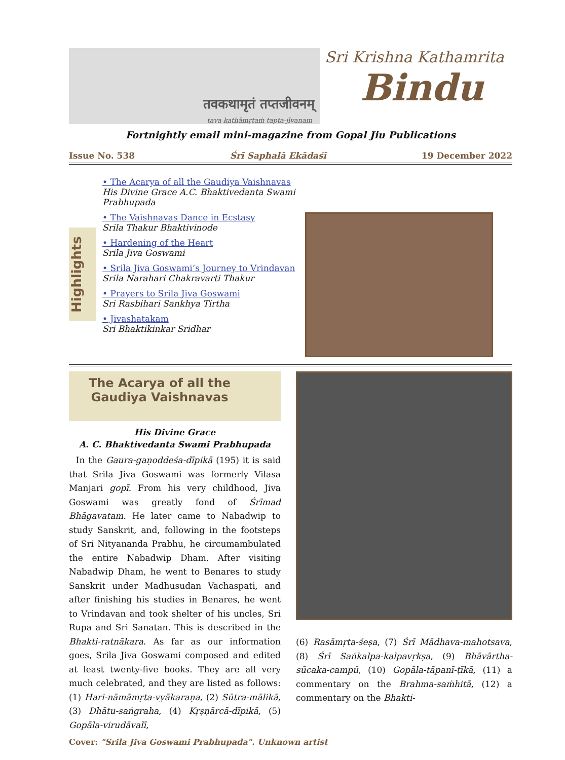तवकथामृतं तप्तजीवनम्
tava kathāmṛtaṁ tapta-jīvanam
Sri Krishna Kathamrita
Bindu
Fortnightly email mini-magazine from Gopal Jiu Publications
Issue No. 538 Śrī Saphalā Ekādaśī 19 December 2022
Highlights
• The Acarya of all the Gaudiya Vaishnavas
His Divine Grace A.C. Bhaktivedanta Swami Prabhupada
• The Vaishnavas Dance in Ecstasy
Srila Thakur Bhaktivinode
• Hardening of the Heart
Srila Jiva Goswami
• Srila Jiva Goswami’s Journey to Vrindavan
Srila Narahari Chakravarti Thakur
• Prayers to Srila Jiva Goswami
Sri Rasbihari Sankhya Tirtha
• Jivashatakam
Sri Bhaktikinkar Sridhar
The Acarya of all the
Gaudiya Vaishnavas
His Divine Grace
A. C. Bhaktivedanta Swami Prabhupada
In the Gaura-gaṇoddeśa-dīpikā (195) it is said that Srila Jiva Goswami was formerly Vilasa Manjari gopī. From his very childhood, Jiva Goswami was greatly fond of Śrīmad Bhāgavatam. He later came to Nabadwip to study Sanskrit, and, following in the footsteps of Sri Nityananda Prabhu, he circumambulated the entire Nabadwip Dham. After visiting Nabadwip Dham, he went to Benares to study Sanskrit under Madhusudan Vachaspati, and after finishing his studies in Benares, he went to Vrindavan and took shelter of his uncles, Sri Rupa and Sri Sanatan. This is described in the Bhakti-ratnākara. As far as our information goes, Srila Jiva Goswami composed and edited at least twenty-five books. They are all very much celebrated, and they are listed as follows: (1) Hari-nāmāmṛta-vyākaraṇa, (2) Sūtra-mālikā, (3) Dhātu-saṅgraha, (4) Kṛṣṇārcā-dīpikā, (5) Gopāla-virudāvalī,
(6) Rasāmṛta-śeṣa, (7) Śrī Mādhava-mahotsava, (8) Śrī Saṅkalpa-kalpavṛkṣa, (9) Bhāvārtha-sūcaka-campū, (10) Gopāla-tāpanī-ṭīkā, (11) a commentary on the Brahma-saṁhitā, (12) a commentary on the Bhakti-
Cover: "Srila Jiva Goswami Prabhupada". Unknown artist